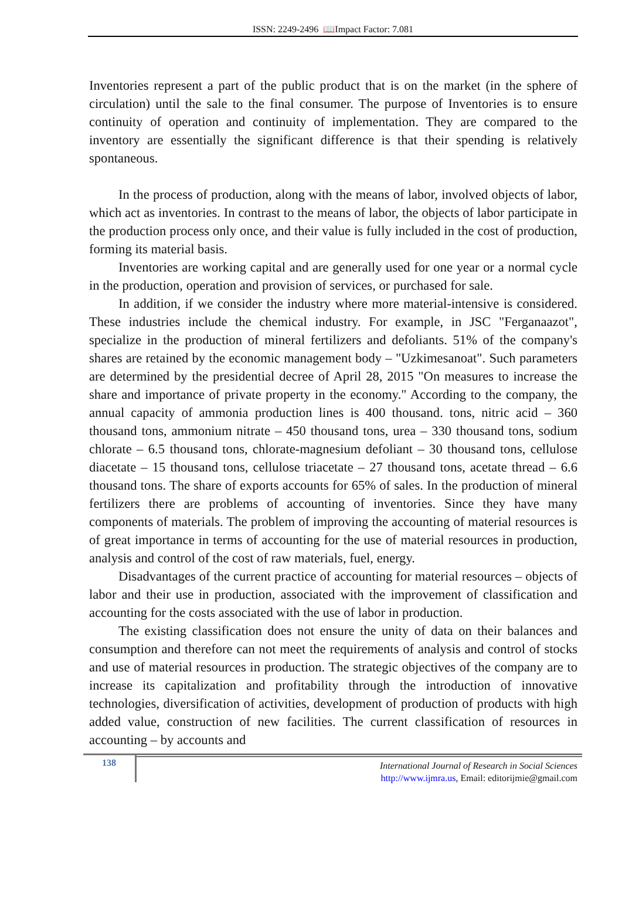ISSN: 2249-2496 📖Impact Factor: 7.081
Inventories represent a part of the public product that is on the market (in the sphere of circulation) until the sale to the final consumer. The purpose of Inventories is to ensure continuity of operation and continuity of implementation. They are compared to the inventory are essentially the significant difference is that their spending is relatively spontaneous.
In the process of production, along with the means of labor, involved objects of labor, which act as inventories. In contrast to the means of labor, the objects of labor participate in the production process only once, and their value is fully included in the cost of production, forming its material basis.
Inventories are working capital and are generally used for one year or a normal cycle in the production, operation and provision of services, or purchased for sale.
In addition, if we consider the industry where more material-intensive is considered. These industries include the chemical industry. For example, in JSC "Ferganaazot", specialize in the production of mineral fertilizers and defoliants. 51% of the company's shares are retained by the economic management body – "Uzkimesanoat". Such parameters are determined by the presidential decree of April 28, 2015 "On measures to increase the share and importance of private property in the economy." According to the company, the annual capacity of ammonia production lines is 400 thousand. tons, nitric acid – 360 thousand tons, ammonium nitrate – 450 thousand tons, urea – 330 thousand tons, sodium chlorate – 6.5 thousand tons, chlorate-magnesium defoliant – 30 thousand tons, cellulose diacetate – 15 thousand tons, cellulose triacetate – 27 thousand tons, acetate thread – 6.6 thousand tons. The share of exports accounts for 65% of sales. In the production of mineral fertilizers there are problems of accounting of inventories. Since they have many components of materials. The problem of improving the accounting of material resources is of great importance in terms of accounting for the use of material resources in production, analysis and control of the cost of raw materials, fuel, energy.
Disadvantages of the current practice of accounting for material resources – objects of labor and their use in production, associated with the improvement of classification and accounting for the costs associated with the use of labor in production.
The existing classification does not ensure the unity of data on their balances and consumption and therefore can not meet the requirements of analysis and control of stocks and use of material resources in production. The strategic objectives of the company are to increase its capitalization and profitability through the introduction of innovative technologies, diversification of activities, development of production of products with high added value, construction of new facilities. The current classification of resources in accounting – by accounts and
138
International Journal of Research in Social Sciences
http://www.ijmra.us, Email: editorijmie@gmail.com